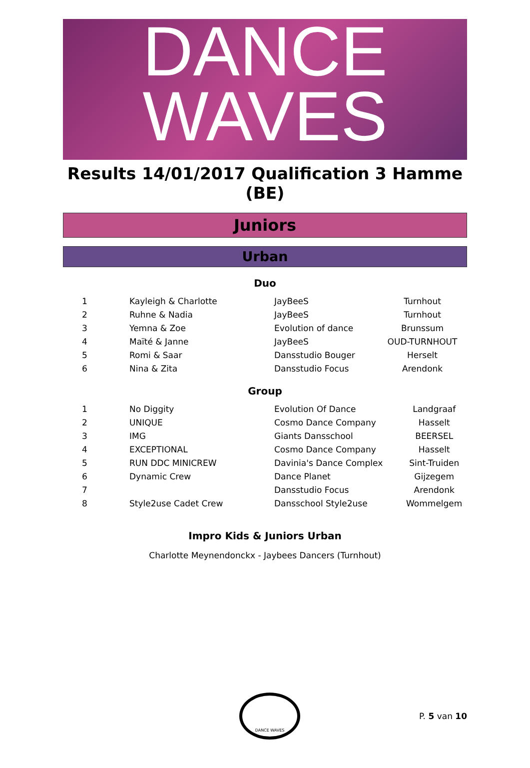DANCE
WAVES
Results 14/01/2017 Qualification 3 Hamme (BE)
Juniors
Urban
Duo
| 1 | Kayleigh & Charlotte | JayBeeS | Turnhout |
| 2 | Ruhne & Nadia | JayBeeS | Turnhout |
| 3 | Yemna & Zoe | Evolution of dance | Brunssum |
| 4 | Maïté & Janne | JayBeeS | OUD-TURNHOUT |
| 5 | Romi & Saar | Dansstudio Bouger | Herselt |
| 6 | Nina & Zita | Dansstudio Focus | Arendonk |
Group
| 1 | No Diggity | Evolution Of Dance | Landgraaf |
| 2 | UNIQUE | Cosmo Dance Company | Hasselt |
| 3 | IMG | Giants Dansschool | BEERSEL |
| 4 | EXCEPTIONAL | Cosmo Dance Company | Hasselt |
| 5 | RUN DDC MINICREW | Davinia's Dance Complex | Sint-Truiden |
| 6 | Dynamic Crew | Dance Planet | Gijzegem |
| 7 | | Dansstudio Focus | Arendonk |
| 8 | Style2use Cadet Crew | Dansschool Style2use | Wommelgem |
Impro Kids & Juniors Urban
Charlotte Meynendonckx - Jaybees Dancers (Turnhout)
DANCE WAVES
P. 5 van 10